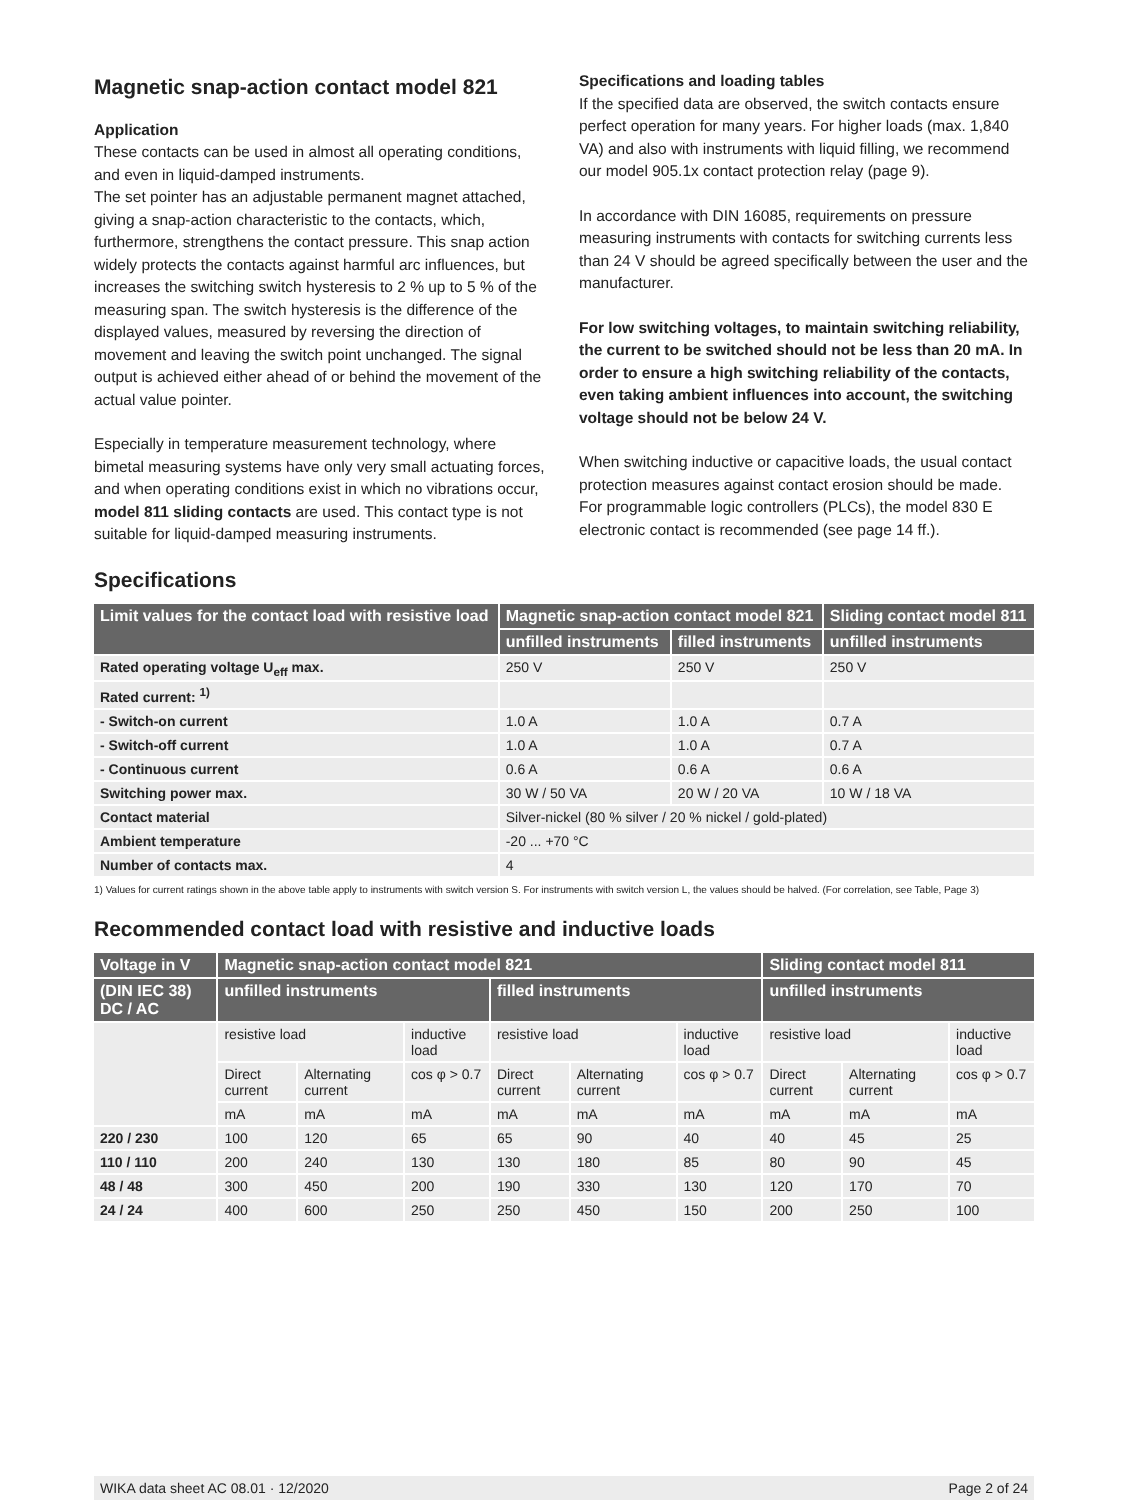Magnetic snap-action contact model 821
Application
These contacts can be used in almost all operating conditions, and even in liquid-damped instruments.
The set pointer has an adjustable permanent magnet attached, giving a snap-action characteristic to the contacts, which, furthermore, strengthens the contact pressure. This snap action widely protects the contacts against harmful arc influences, but increases the switching switch hysteresis to 2 % up to 5 % of the measuring span. The switch hysteresis is the difference of the displayed values, measured by reversing the direction of movement and leaving the switch point unchanged. The signal output is achieved either ahead of or behind the movement of the actual value pointer.
Especially in temperature measurement technology, where bimetal measuring systems have only very small actuating forces, and when operating conditions exist in which no vibrations occur, model 811 sliding contacts are used. This contact type is not suitable for liquid-damped measuring instruments.
Specifications and loading tables
If the specified data are observed, the switch contacts ensure perfect operation for many years. For higher loads (max. 1,840 VA) and also with instruments with liquid filling, we recommend our model 905.1x contact protection relay (page 9).
In accordance with DIN 16085, requirements on pressure measuring instruments with contacts for switching currents less than 24 V should be agreed specifically between the user and the manufacturer.
For low switching voltages, to maintain switching reliability, the current to be switched should not be less than 20 mA. In order to ensure a high switching reliability of the contacts, even taking ambient influences into account, the switching voltage should not be below 24 V.
When switching inductive or capacitive loads, the usual contact protection measures against contact erosion should be made.
For programmable logic controllers (PLCs), the model 830 E electronic contact is recommended (see page 14 ff.).
Specifications
| Limit values for the contact load with resistive load | Magnetic snap-action contact model 821 | | Sliding contact model 811 |
| --- | --- | --- | --- |
| | unfilled instruments | filled instruments | unfilled instruments |
| Rated operating voltage U<sub>eff</sub> max. | 250 V | 250 V | 250 V |
| Rated current: <sup>1)</sup> | | | |
| - Switch-on current | 1.0 A | 1.0 A | 0.7 A |
| - Switch-off current | 1.0 A | 1.0 A | 0.7 A |
| - Continuous current | 0.6 A | 0.6 A | 0.6 A |
| Switching power max. | 30 W / 50 VA | 20 W / 20 VA | 10 W / 18 VA |
| Contact material | Silver-nickel (80 % silver / 20 % nickel / gold-plated) | | |
| Ambient temperature | -20 ... +70 °C | | |
| Number of contacts max. | 4 | | |
1) Values for current ratings shown in the above table apply to instruments with switch version S. For instruments with switch version L, the values should be halved. (For correlation, see Table, Page 3)
Recommended contact load with resistive and inductive loads
| Voltage in V | Magnetic snap-action contact model 821 | | | | | | Sliding contact model 811 | | |
| --- | --- | --- | --- | --- | --- | --- | --- | --- | --- |
| (DIN IEC 38) DC / AC | unfilled instruments | | | filled instruments | | | unfilled instruments | | |
| | resistive load | | inductive load | resistive load | | inductive load | resistive load | | inductive load |
| | Direct current | Alternating current | cos φ > 0.7 | Direct current | Alternating current | cos φ > 0.7 | Direct current | Alternating current | cos φ > 0.7 |
| | mA | mA | mA | mA | mA | mA | mA | mA | mA |
| 220 / 230 | 100 | 120 | 65 | 65 | 90 | 40 | 40 | 45 | 25 |
| 110 / 110 | 200 | 240 | 130 | 130 | 180 | 85 | 80 | 90 | 45 |
| 48 / 48 | 300 | 450 | 200 | 190 | 330 | 130 | 120 | 170 | 70 |
| 24 / 24 | 400 | 600 | 250 | 250 | 450 | 150 | 200 | 250 | 100 |
WIKA data sheet AC 08.01 · 12/2020 Page 2 of 24